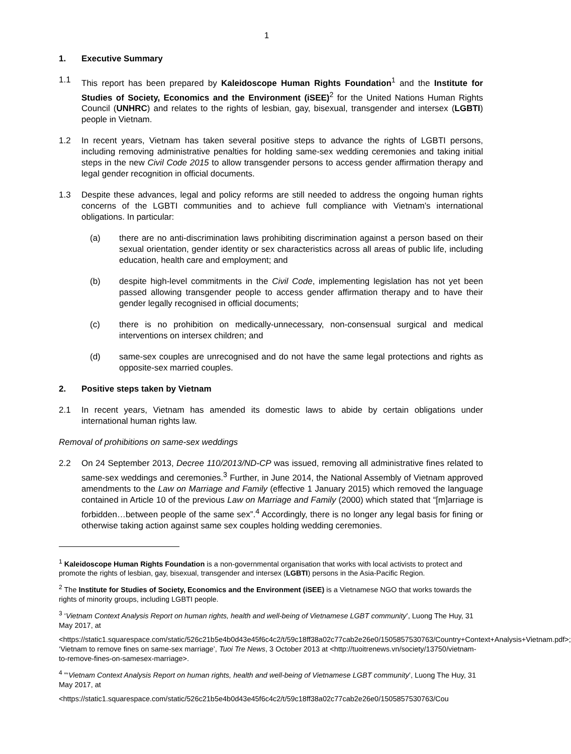1
1. Executive Summary
1.1 This report has been prepared by Kaleidoscope Human Rights Foundation<sup>1</sup> and the Institute for Studies of Society, Economics and the Environment (iSEE)<sup>2</sup> for the United Nations Human Rights Council (UNHRC) and relates to the rights of lesbian, gay, bisexual, transgender and intersex (LGBTI) people in Vietnam.
1.2 In recent years, Vietnam has taken several positive steps to advance the rights of LGBTI persons, including removing administrative penalties for holding same-sex wedding ceremonies and taking initial steps in the new Civil Code 2015 to allow transgender persons to access gender affirmation therapy and legal gender recognition in official documents.
1.3 Despite these advances, legal and policy reforms are still needed to address the ongoing human rights concerns of the LGBTI communities and to achieve full compliance with Vietnam’s international obligations. In particular:
(a) there are no anti-discrimination laws prohibiting discrimination against a person based on their sexual orientation, gender identity or sex characteristics across all areas of public life, including education, health care and employment; and
(b) despite high-level commitments in the Civil Code, implementing legislation has not yet been passed allowing transgender people to access gender affirmation therapy and to have their gender legally recognised in official documents;
(c) there is no prohibition on medically-unnecessary, non-consensual surgical and medical interventions on intersex children; and
(d) same-sex couples are unrecognised and do not have the same legal protections and rights as opposite-sex married couples.
2. Positive steps taken by Vietnam
2.1 In recent years, Vietnam has amended its domestic laws to abide by certain obligations under international human rights law.
Removal of prohibitions on same-sex weddings
2.2 On 24 September 2013, Decree 110/2013/ND-CP was issued, removing all administrative fines related to same-sex weddings and ceremonies.<sup>3</sup> Further, in June 2014, the National Assembly of Vietnam approved amendments to the Law on Marriage and Family (effective 1 January 2015) which removed the language contained in Article 10 of the previous Law on Marriage and Family (2000) which stated that “[m]arriage is forbidden…between people of the same sex”.<sup>4</sup> Accordingly, there is no longer any legal basis for fining or otherwise taking action against same sex couples holding wedding ceremonies.
<sup>1</sup> Kaleidoscope Human Rights Foundation is a non-governmental organisation that works with local activists to protect and promote the rights of lesbian, gay, bisexual, transgender and intersex (LGBTI) persons in the Asia-Pacific Region.
<sup>2</sup> The Institute for Studies of Society, Economics and the Environment (iSEE) is a Vietnamese NGO that works towards the rights of minority groups, including LGBTI people.
<sup>3</sup> ‘Vietnam Context Analysis Report on human rights, health and well-being of Vietnamese LGBT community’, Luong The Huy, 31 May 2017, at
<https://static1.squarespace.com/static/526c21b5e4b0d43e45f6c4c2/t/59c18ff38a02c77cab2e26e0/1505857530763/Country+Context+Analysis+Vietnam.pdf>; ‘Vietnam to remove fines on same-sex marriage’, Tuoi Tre News, 3 October 2013 at <http://tuoitrenews.vn/society/13750/vietnam-to-remove-fines-on-samesex-marriage>.
<sup>4</sup> "‘Vietnam Context Analysis Report on human rights, health and well-being of Vietnamese LGBT community’, Luong The Huy, 31 May 2017, at
<https://static1.squarespace.com/static/526c21b5e4b0d43e45f6c4c2/t/59c18ff38a02c77cab2e26e0/1505857530763/Cou